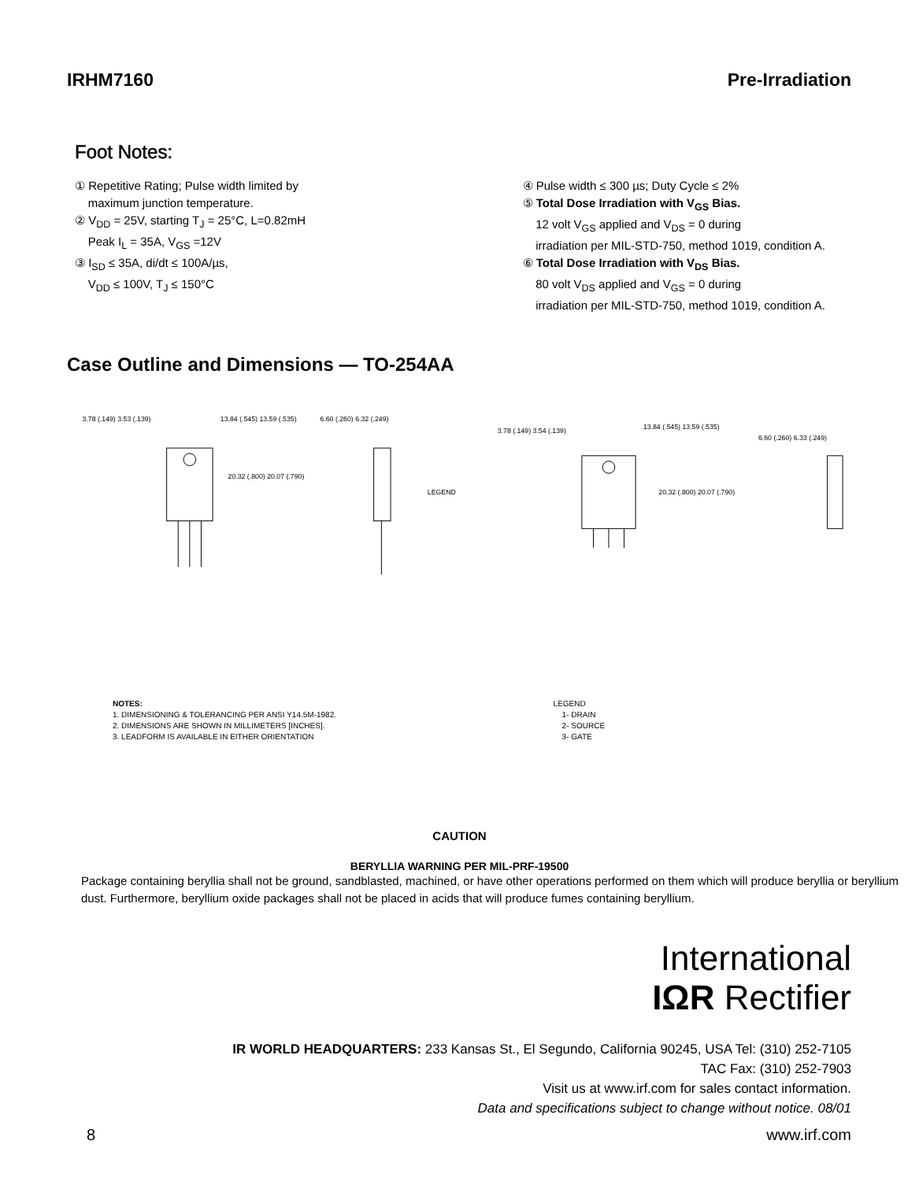IRHM7160 Pre-Irradiation
Foot Notes:
① Repetitive Rating; Pulse width limited by
maximum junction temperature.
② V<sub>DD</sub> = 25V, starting T<sub>J</sub> = 25°C, L=0.82mH
Peak I<sub>L</sub> = 35A, V<sub>GS</sub> =12V
③ I<sub>SD</sub> ≤ 35A, di/dt ≤ 100A/µs,
V<sub>DD</sub> ≤ 100V, T<sub>J</sub> ≤ 150°C
④ Pulse width ≤ 300 µs; Duty Cycle ≤ 2%
⑤ Total Dose Irradiation with V<sub>GS</sub> Bias.
12 volt V<sub>GS</sub> applied and V<sub>DS</sub> = 0 during
irradiation per MIL-STD-750, method 1019, condition A.
⑥ Total Dose Irradiation with V<sub>DS</sub> Bias.
80 volt V<sub>DS</sub> applied and V<sub>GS</sub> = 0 during
irradiation per MIL-STD-750, method 1019, condition A.
Case Outline and Dimensions — TO-254AA
13.84 (.545) 13.59 (.535)
3.78 (.149) 3.53 (.139)
6.60 (.260) 6.32 (.249)
20.32 (.800) 20.07 (.790)
LEGEND
13.84 (.545) 13.59 (.535)
3.78 (.149) 3.54 (.139)
20.32 (.800) 20.07 (.790)
6.60 (.260) 6.33 (.249)
NOTES:
1. DIMENSIONING & TOLERANCING PER ANSI Y14.5M-1982.
2. DIMENSIONS ARE SHOWN IN MILLIMETERS [INCHES].
3. LEADFORM IS AVAILABLE IN EITHER ORIENTATION
LEGEND
1- DRAIN
2- SOURCE
3- GATE
CAUTION
BERYLLIA WARNING PER MIL-PRF-19500
Package containing beryllia shall not be ground, sandblasted, machined, or have other operations performed on them which will produce beryllia or beryllium dust. Furthermore, beryllium oxide packages shall not be placed in acids that will produce fumes containing beryllium.
International
IΩR Rectifier
IR WORLD HEADQUARTERS: 233 Kansas St., El Segundo, California 90245, USA Tel: (310) 252-7105
TAC Fax: (310) 252-7903
Visit us at www.irf.com for sales contact information.
Data and specifications subject to change without notice. 08/01
8 www.irf.com